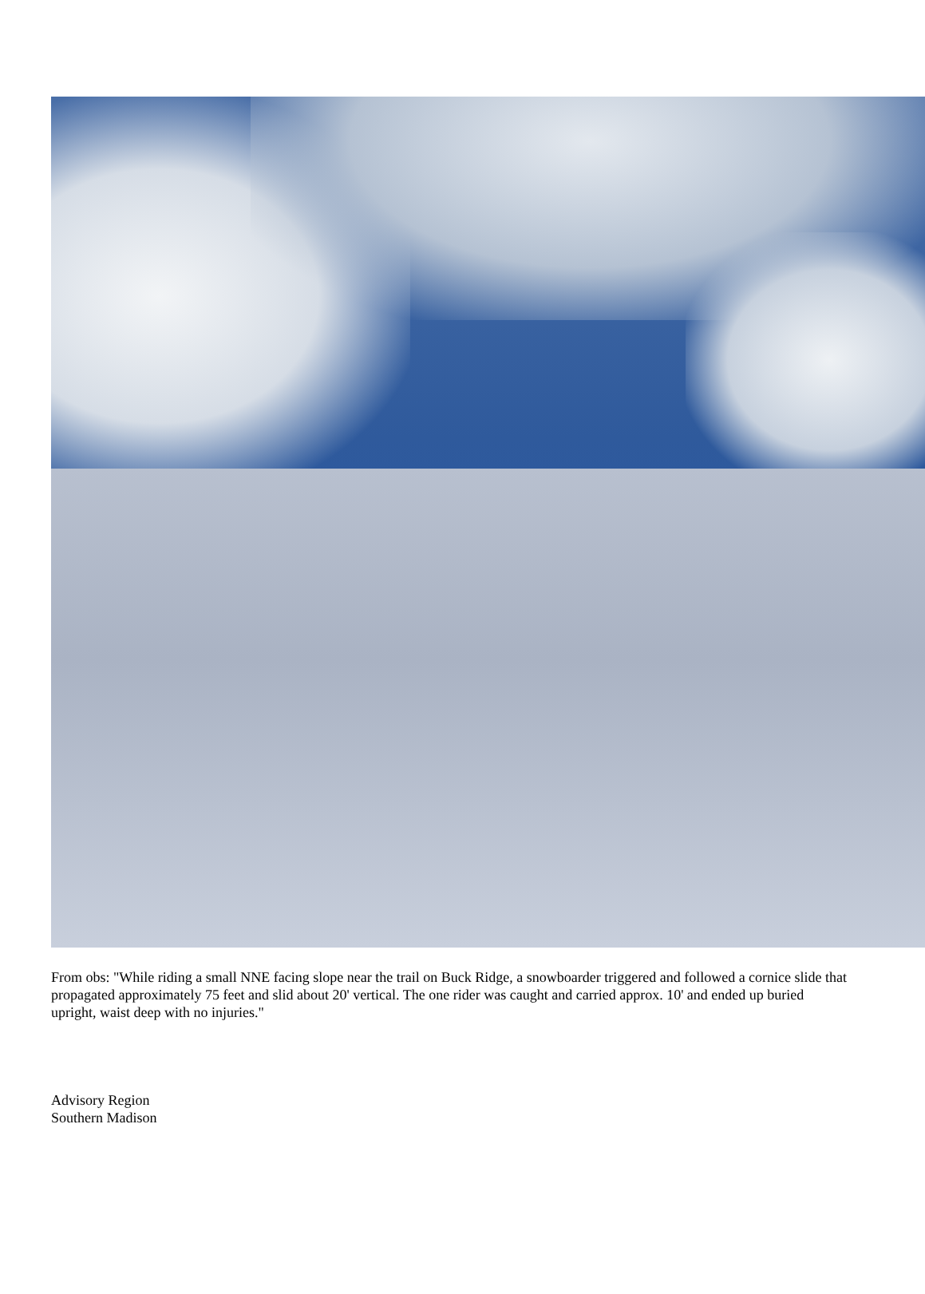From obs: "While riding a small NNE facing slope near the trail on Buck Ridge, a snowboarder triggered and followed a cornice slide that propagated approximately 75 feet and slid about 20' vertical. The one rider was caught and carried approx. 10' and ended up buried upright, waist deep with no injuries."
Advisory Region
Southern Madison